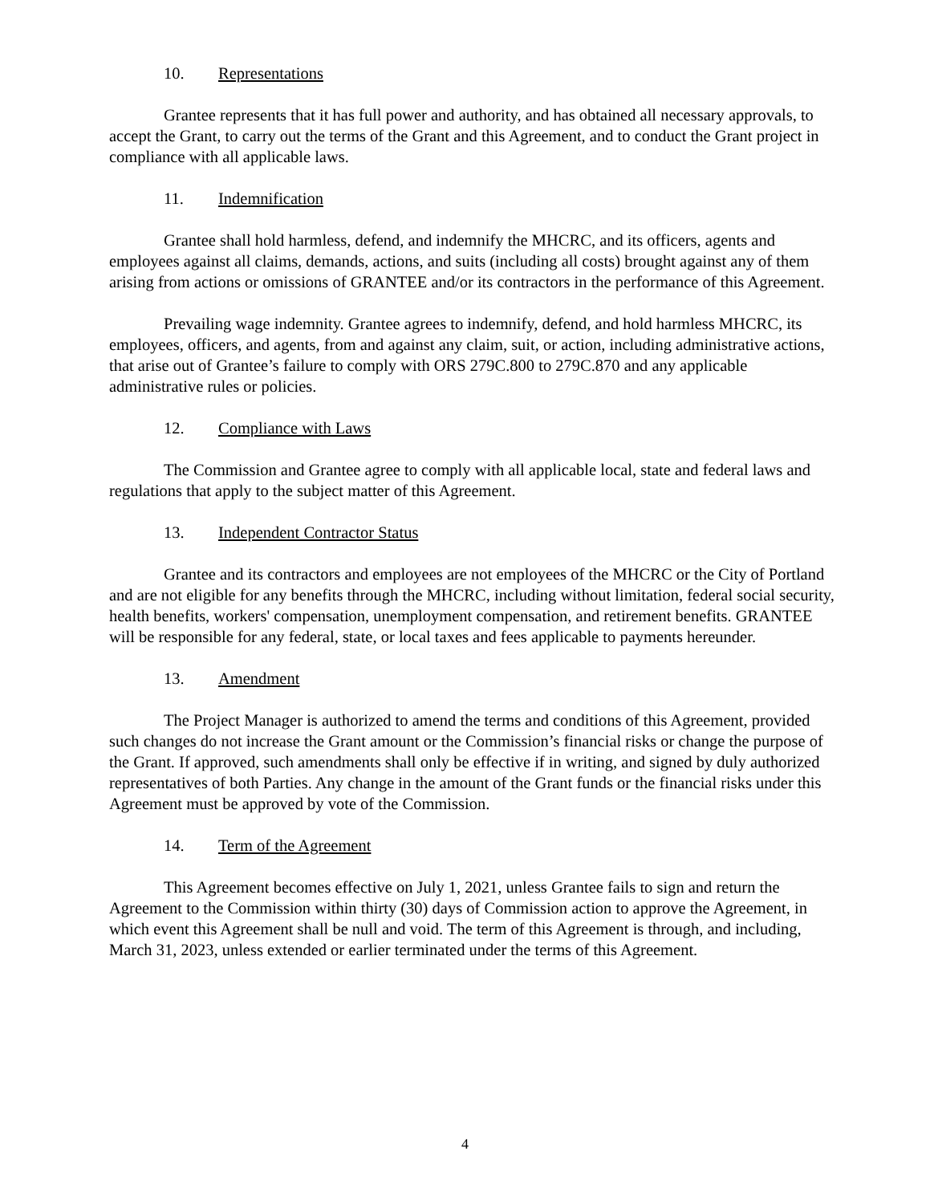10. Representations
Grantee represents that it has full power and authority, and has obtained all necessary approvals, to accept the Grant, to carry out the terms of the Grant and this Agreement, and to conduct the Grant project in compliance with all applicable laws.
11. Indemnification
Grantee shall hold harmless, defend, and indemnify the MHCRC, and its officers, agents and employees against all claims, demands, actions, and suits (including all costs) brought against any of them arising from actions or omissions of GRANTEE and/or its contractors in the performance of this Agreement.
Prevailing wage indemnity. Grantee agrees to indemnify, defend, and hold harmless MHCRC, its employees, officers, and agents, from and against any claim, suit, or action, including administrative actions, that arise out of Grantee’s failure to comply with ORS 279C.800 to 279C.870 and any applicable administrative rules or policies.
12. Compliance with Laws
The Commission and Grantee agree to comply with all applicable local, state and federal laws and regulations that apply to the subject matter of this Agreement.
13. Independent Contractor Status
Grantee and its contractors and employees are not employees of the MHCRC or the City of Portland and are not eligible for any benefits through the MHCRC, including without limitation, federal social security, health benefits, workers' compensation, unemployment compensation, and retirement benefits. GRANTEE will be responsible for any federal, state, or local taxes and fees applicable to payments hereunder.
13. Amendment
The Project Manager is authorized to amend the terms and conditions of this Agreement, provided such changes do not increase the Grant amount or the Commission’s financial risks or change the purpose of the Grant. If approved, such amendments shall only be effective if in writing, and signed by duly authorized representatives of both Parties. Any change in the amount of the Grant funds or the financial risks under this Agreement must be approved by vote of the Commission.
14. Term of the Agreement
This Agreement becomes effective on July 1, 2021, unless Grantee fails to sign and return the Agreement to the Commission within thirty (30) days of Commission action to approve the Agreement, in which event this Agreement shall be null and void. The term of this Agreement is through, and including, March 31, 2023, unless extended or earlier terminated under the terms of this Agreement.
4